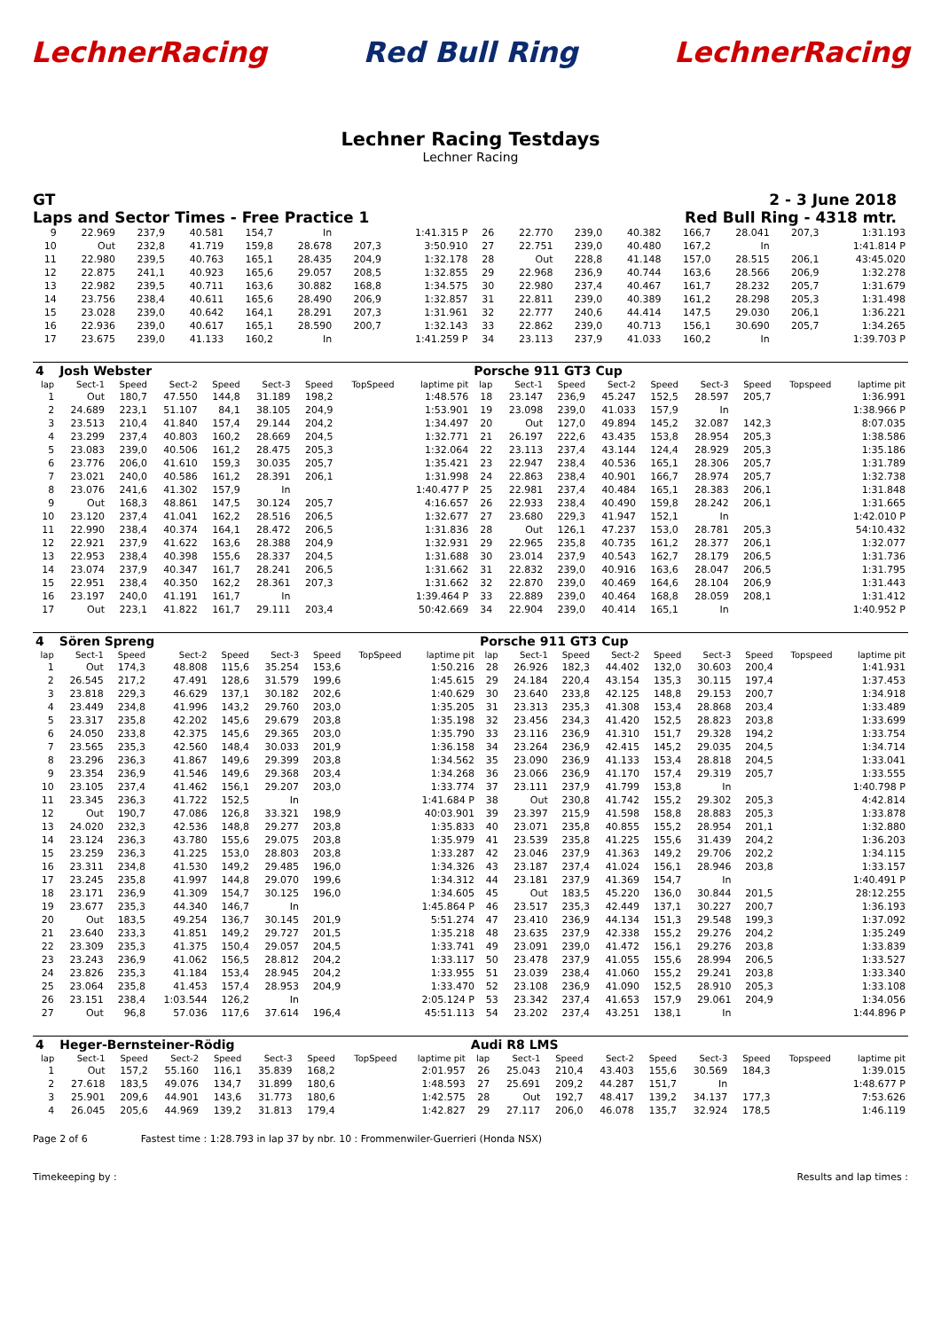LechnerRacing Red Bull Ring LechnerRacing
Lechner Racing Testdays
Lechner Racing
GT 2 - 3 June 2018
Laps and Sector Times - Free Practice 1 Red Bull Ring - 4318 mtr.
| 9 | 22.969 | 237,9 | 40.581 | 154,7 | In | | 1:41.315 P | 26 | 22.770 | 239,0 | 40.382 | 166,7 | 28.041 | 207,3 | 1:31.193 |
| 10 | Out | 232,8 | 41.719 | 159,8 | 28.678 | 207,3 | 3:50.910 | 27 | 22.751 | 239,0 | 40.480 | 167,2 | In | | 1:41.814 P |
| 11 | 22.980 | 239,5 | 40.763 | 165,1 | 28.435 | 204,9 | 1:32.178 | 28 | Out | 228,8 | 41.148 | 157,0 | 28.515 | 206,1 | 43:45.020 |
| 12 | 22.875 | 241,1 | 40.923 | 165,6 | 29.057 | 208,5 | 1:32.855 | 29 | 22.968 | 236,9 | 40.744 | 163,6 | 28.566 | 206,9 | 1:32.278 |
| 13 | 22.982 | 239,5 | 40.711 | 163,6 | 30.882 | 168,8 | 1:34.575 | 30 | 22.980 | 237,4 | 40.467 | 161,7 | 28.232 | 205,7 | 1:31.679 |
| 14 | 23.756 | 238,4 | 40.611 | 165,6 | 28.490 | 206,9 | 1:32.857 | 31 | 22.811 | 239,0 | 40.389 | 161,2 | 28.298 | 205,3 | 1:31.498 |
| 15 | 23.028 | 239,0 | 40.642 | 164,1 | 28.291 | 207,3 | 1:31.961 | 32 | 22.777 | 240,6 | 44.414 | 147,5 | 29.030 | 206,1 | 1:36.221 |
| 16 | 22.936 | 239,0 | 40.617 | 165,1 | 28.590 | 200,7 | 1:32.143 | 33 | 22.862 | 239,0 | 40.713 | 156,1 | 30.690 | 205,7 | 1:34.265 |
| 17 | 23.675 | 239,0 | 41.133 | 160,2 | In | | 1:41.259 P | 34 | 23.113 | 237,9 | 41.033 | 160,2 | In | | 1:39.703 P |
| 4 | Josh Webster | | | | | | | | Porsche 911 GT3 Cup | | | | | | | | |
| lap | Sect-1 | Speed | Sect-2 | Speed | Sect-3 | Speed | TopSpeed | laptime pit | lap | Sect-1 | Speed | Sect-2 | Speed | Sect-3 | Speed | Topspeed | laptime pit |
| 1 | Out | 180,7 | 47.550 | 144,8 | 31.189 | 198,2 | | 1:48.576 | 18 | 23.147 | 236,9 | 45.247 | 152,5 | 28.597 | 205,7 | | 1:36.991 |
| 2 | 24.689 | 223,1 | 51.107 | 84,1 | 38.105 | 204,9 | | 1:53.901 | 19 | 23.098 | 239,0 | 41.033 | 157,9 | In | | | 1:38.966 P |
| 3 | 23.513 | 210,4 | 41.840 | 157,4 | 29.144 | 204,2 | | 1:34.497 | 20 | Out | 127,0 | 49.894 | 145,2 | 32.087 | 142,3 | | 8:07.035 |
| 4 | 23.299 | 237,4 | 40.803 | 160,2 | 28.669 | 204,5 | | 1:32.771 | 21 | 26.197 | 222,6 | 43.435 | 153,8 | 28.954 | 205,3 | | 1:38.586 |
| 5 | 23.083 | 239,0 | 40.506 | 161,2 | 28.475 | 205,3 | | 1:32.064 | 22 | 23.113 | 237,4 | 43.144 | 124,4 | 28.929 | 205,3 | | 1:35.186 |
| 6 | 23.776 | 206,0 | 41.610 | 159,3 | 30.035 | 205,7 | | 1:35.421 | 23 | 22.947 | 238,4 | 40.536 | 165,1 | 28.306 | 205,7 | | 1:31.789 |
| 7 | 23.021 | 240,0 | 40.586 | 161,2 | 28.391 | 206,1 | | 1:31.998 | 24 | 22.863 | 238,4 | 40.901 | 166,7 | 28.974 | 205,7 | | 1:32.738 |
| 8 | 23.076 | 241,6 | 41.302 | 157,9 | In | | | 1:40.477 P | 25 | 22.981 | 237,4 | 40.484 | 165,1 | 28.383 | 206,1 | | 1:31.848 |
| 9 | Out | 168,3 | 48.861 | 147,5 | 30.124 | 205,7 | | 4:16.657 | 26 | 22.933 | 238,4 | 40.490 | 159,8 | 28.242 | 206,1 | | 1:31.665 |
| 10 | 23.120 | 237,4 | 41.041 | 162,2 | 28.516 | 206,5 | | 1:32.677 | 27 | 23.680 | 229,3 | 41.947 | 152,1 | In | | | 1:42.010 P |
| 11 | 22.990 | 238,4 | 40.374 | 164,1 | 28.472 | 206,5 | | 1:31.836 | 28 | Out | 126,1 | 47.237 | 153,0 | 28.781 | 205,3 | | 54:10.432 |
| 12 | 22.921 | 237,9 | 41.622 | 163,6 | 28.388 | 204,9 | | 1:32.931 | 29 | 22.965 | 235,8 | 40.735 | 161,2 | 28.377 | 206,1 | | 1:32.077 |
| 13 | 22.953 | 238,4 | 40.398 | 155,6 | 28.337 | 204,5 | | 1:31.688 | 30 | 23.014 | 237,9 | 40.543 | 162,7 | 28.179 | 206,5 | | 1:31.736 |
| 14 | 23.074 | 237,9 | 40.347 | 161,7 | 28.241 | 206,5 | | 1:31.662 | 31 | 22.832 | 239,0 | 40.916 | 163,6 | 28.047 | 206,5 | | 1:31.795 |
| 15 | 22.951 | 238,4 | 40.350 | 162,2 | 28.361 | 207,3 | | 1:31.662 | 32 | 22.870 | 239,0 | 40.469 | 164,6 | 28.104 | 206,9 | | 1:31.443 |
| 16 | 23.197 | 240,0 | 41.191 | 161,7 | In | | | 1:39.464 P | 33 | 22.889 | 239,0 | 40.464 | 168,8 | 28.059 | 208,1 | | 1:31.412 |
| 17 | Out | 223,1 | 41.822 | 161,7 | 29.111 | 203,4 | | 50:42.669 | 34 | 22.904 | 239,0 | 40.414 | 165,1 | In | | | 1:40.952 P |
| 4 | Sören Spreng | | | | | | | | Porsche 911 GT3 Cup | | | | | | | | |
| lap | Sect-1 | Speed | Sect-2 | Speed | Sect-3 | Speed | TopSpeed | laptime pit | lap | Sect-1 | Speed | Sect-2 | Speed | Sect-3 | Speed | Topspeed | laptime pit |
| 1 | Out | 174,3 | 48.808 | 115,6 | 35.254 | 153,6 | | 1:50.216 | 28 | 26.926 | 182,3 | 44.402 | 132,0 | 30.603 | 200,4 | | 1:41.931 |
| 2 | 26.545 | 217,2 | 47.491 | 128,6 | 31.579 | 199,6 | | 1:45.615 | 29 | 24.184 | 220,4 | 43.154 | 135,3 | 30.115 | 197,4 | | 1:37.453 |
| 3 | 23.818 | 229,3 | 46.629 | 137,1 | 30.182 | 202,6 | | 1:40.629 | 30 | 23.640 | 233,8 | 42.125 | 148,8 | 29.153 | 200,7 | | 1:34.918 |
| 4 | 23.449 | 234,8 | 41.996 | 143,2 | 29.760 | 203,0 | | 1:35.205 | 31 | 23.313 | 235,3 | 41.308 | 153,4 | 28.868 | 203,4 | | 1:33.489 |
| 5 | 23.317 | 235,8 | 42.202 | 145,6 | 29.679 | 203,8 | | 1:35.198 | 32 | 23.456 | 234,3 | 41.420 | 152,5 | 28.823 | 203,8 | | 1:33.699 |
| 6 | 24.050 | 233,8 | 42.375 | 145,6 | 29.365 | 203,0 | | 1:35.790 | 33 | 23.116 | 236,9 | 41.310 | 151,7 | 29.328 | 194,2 | | 1:33.754 |
| 7 | 23.565 | 235,3 | 42.560 | 148,4 | 30.033 | 201,9 | | 1:36.158 | 34 | 23.264 | 236,9 | 42.415 | 145,2 | 29.035 | 204,5 | | 1:34.714 |
| 8 | 23.296 | 236,3 | 41.867 | 149,6 | 29.399 | 203,8 | | 1:34.562 | 35 | 23.090 | 236,9 | 41.133 | 153,4 | 28.818 | 204,5 | | 1:33.041 |
| 9 | 23.354 | 236,9 | 41.546 | 149,6 | 29.368 | 203,4 | | 1:34.268 | 36 | 23.066 | 236,9 | 41.170 | 157,4 | 29.319 | 205,7 | | 1:33.555 |
| 10 | 23.105 | 237,4 | 41.462 | 156,1 | 29.207 | 203,0 | | 1:33.774 | 37 | 23.111 | 237,9 | 41.799 | 153,8 | In | | | 1:40.798 P |
| 11 | 23.345 | 236,3 | 41.722 | 152,5 | In | | | 1:41.684 P | 38 | Out | 230,8 | 41.742 | 155,2 | 29.302 | 205,3 | | 4:42.814 |
| 12 | Out | 190,7 | 47.086 | 126,8 | 33.321 | 198,9 | | 40:03.901 | 39 | 23.397 | 215,9 | 41.598 | 158,8 | 28.883 | 205,3 | | 1:33.878 |
| 13 | 24.020 | 232,3 | 42.536 | 148,8 | 29.277 | 203,8 | | 1:35.833 | 40 | 23.071 | 235,8 | 40.855 | 155,2 | 28.954 | 201,1 | | 1:32.880 |
| 14 | 23.124 | 236,3 | 43.780 | 155,6 | 29.075 | 203,8 | | 1:35.979 | 41 | 23.539 | 235,8 | 41.225 | 155,6 | 31.439 | 204,2 | | 1:36.203 |
| 15 | 23.259 | 236,3 | 41.225 | 153,0 | 28.803 | 203,8 | | 1:33.287 | 42 | 23.046 | 237,9 | 41.363 | 149,2 | 29.706 | 202,2 | | 1:34.115 |
| 16 | 23.311 | 234,8 | 41.530 | 149,2 | 29.485 | 196,0 | | 1:34.326 | 43 | 23.187 | 237,4 | 41.024 | 156,1 | 28.946 | 203,8 | | 1:33.157 |
| 17 | 23.245 | 235,8 | 41.997 | 144,8 | 29.070 | 199,6 | | 1:34.312 | 44 | 23.181 | 237,9 | 41.369 | 154,7 | In | | | 1:40.491 P |
| 18 | 23.171 | 236,9 | 41.309 | 154,7 | 30.125 | 196,0 | | 1:34.605 | 45 | Out | 183,5 | 45.220 | 136,0 | 30.844 | 201,5 | | 28:12.255 |
| 19 | 23.677 | 235,3 | 44.340 | 146,7 | In | | | 1:45.864 P | 46 | 23.517 | 235,3 | 42.449 | 137,1 | 30.227 | 200,7 | | 1:36.193 |
| 20 | Out | 183,5 | 49.254 | 136,7 | 30.145 | 201,9 | | 5:51.274 | 47 | 23.410 | 236,9 | 44.134 | 151,3 | 29.548 | 199,3 | | 1:37.092 |
| 21 | 23.640 | 233,3 | 41.851 | 149,2 | 29.727 | 201,5 | | 1:35.218 | 48 | 23.635 | 237,9 | 42.338 | 155,2 | 29.276 | 204,2 | | 1:35.249 |
| 22 | 23.309 | 235,3 | 41.375 | 150,4 | 29.057 | 204,5 | | 1:33.741 | 49 | 23.091 | 239,0 | 41.472 | 156,1 | 29.276 | 203,8 | | 1:33.839 |
| 23 | 23.243 | 236,9 | 41.062 | 156,5 | 28.812 | 204,2 | | 1:33.117 | 50 | 23.478 | 237,9 | 41.055 | 155,6 | 28.994 | 206,5 | | 1:33.527 |
| 24 | 23.826 | 235,3 | 41.184 | 153,4 | 28.945 | 204,2 | | 1:33.955 | 51 | 23.039 | 238,4 | 41.060 | 155,2 | 29.241 | 203,8 | | 1:33.340 |
| 25 | 23.064 | 235,8 | 41.453 | 157,4 | 28.953 | 204,9 | | 1:33.470 | 52 | 23.108 | 236,9 | 41.090 | 152,5 | 28.910 | 205,3 | | 1:33.108 |
| 26 | 23.151 | 238,4 | 1:03.544 | 126,2 | In | | | 2:05.124 P | 53 | 23.342 | 237,4 | 41.653 | 157,9 | 29.061 | 204,9 | | 1:34.056 |
| 27 | Out | 96,8 | 57.036 | 117,6 | 37.614 | 196,4 | | 45:51.113 | 54 | 23.202 | 237,4 | 43.251 | 138,1 | In | | | 1:44.896 P |
| 4 | Heger-Bernsteiner-Rödig | | | | | | | | Audi R8 LMS | | | | | | | | |
| lap | Sect-1 | Speed | Sect-2 | Speed | Sect-3 | Speed | TopSpeed | laptime pit | lap | Sect-1 | Speed | Sect-2 | Speed | Sect-3 | Speed | Topspeed | laptime pit |
| 1 | Out | 157,2 | 55.160 | 116,1 | 35.839 | 168,2 | | 2:01.957 | 26 | 25.043 | 210,4 | 43.403 | 155,6 | 30.569 | 184,3 | | 1:39.015 |
| 2 | 27.618 | 183,5 | 49.076 | 134,7 | 31.899 | 180,6 | | 1:48.593 | 27 | 25.691 | 209,2 | 44.287 | 151,7 | In | | | 1:48.677 P |
| 3 | 25.901 | 209,6 | 44.901 | 143,6 | 31.773 | 180,6 | | 1:42.575 | 28 | Out | 192,7 | 48.417 | 139,2 | 34.137 | 177,3 | | 7:53.626 |
| 4 | 26.045 | 205,6 | 44.969 | 139,2 | 31.813 | 179,4 | | 1:42.827 | 29 | 27.117 | 206,0 | 46.078 | 135,7 | 32.924 | 178,5 | | 1:46.119 |
Page 2 of 6 Fastest time : 1:28.793 in lap 37 by nbr. 10 : Frommenwiler-Guerrieri (Honda NSX)
Timekeeping by : Results and lap times :